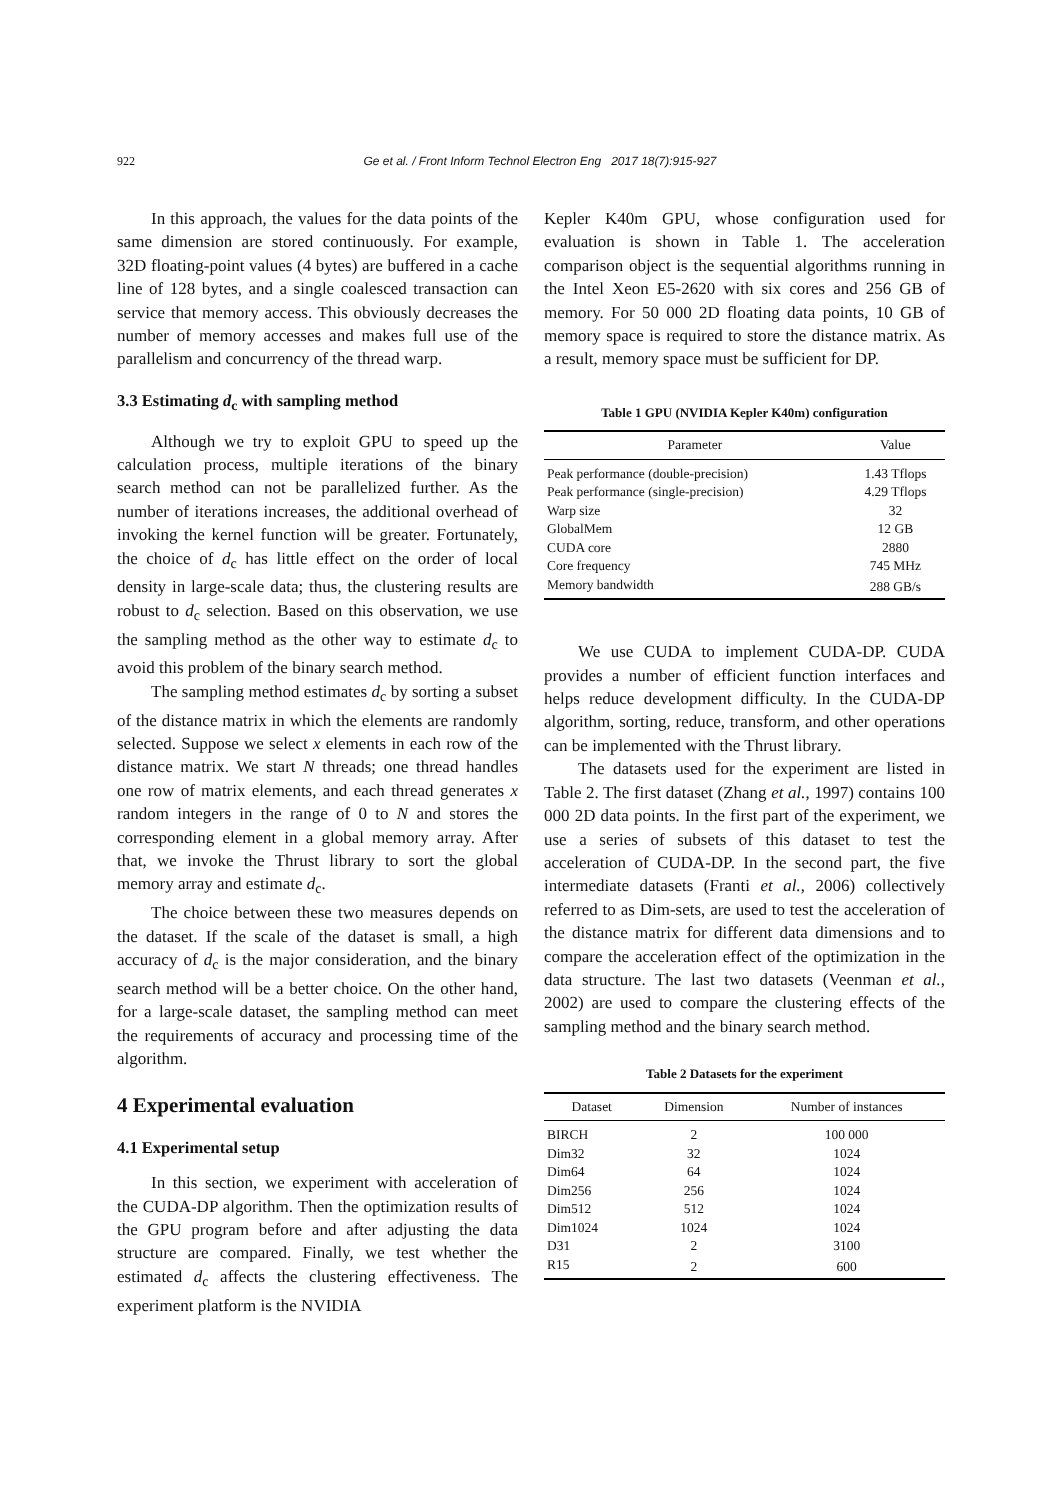922 Ge et al. / Front Inform Technol Electron Eng 2017 18(7):915-927
In this approach, the values for the data points of the same dimension are stored continuously. For example, 32D floating-point values (4 bytes) are buffered in a cache line of 128 bytes, and a single coalesced transaction can service that memory access. This obviously decreases the number of memory accesses and makes full use of the parallelism and concurrency of the thread warp.
3.3 Estimating d<sub>c</sub> with sampling method
Although we try to exploit GPU to speed up the calculation process, multiple iterations of the binary search method can not be parallelized further. As the number of iterations increases, the additional overhead of invoking the kernel function will be greater. Fortunately, the choice of d<sub>c</sub> has little effect on the order of local density in large-scale data; thus, the clustering results are robust to d<sub>c</sub> selection. Based on this observation, we use the sampling method as the other way to estimate d<sub>c</sub> to avoid this problem of the binary search method.
The sampling method estimates d<sub>c</sub> by sorting a subset of the distance matrix in which the elements are randomly selected. Suppose we select x elements in each row of the distance matrix. We start N threads; one thread handles one row of matrix elements, and each thread generates x random integers in the range of 0 to N and stores the corresponding element in a global memory array. After that, we invoke the Thrust library to sort the global memory array and estimate d<sub>c</sub>.
The choice between these two measures depends on the dataset. If the scale of the dataset is small, a high accuracy of d<sub>c</sub> is the major consideration, and the binary search method will be a better choice. On the other hand, for a large-scale dataset, the sampling method can meet the requirements of accuracy and processing time of the algorithm.
4 Experimental evaluation
4.1 Experimental setup
In this section, we experiment with acceleration of the CUDA-DP algorithm. Then the optimization results of the GPU program before and after adjusting the data structure are compared. Finally, we test whether the estimated d<sub>c</sub> affects the clustering effectiveness. The experiment platform is the NVIDIA
Kepler K40m GPU, whose configuration used for evaluation is shown in Table 1. The acceleration comparison object is the sequential algorithms running in the Intel Xeon E5-2620 with six cores and 256 GB of memory. For 50 000 2D floating data points, 10 GB of memory space is required to store the distance matrix. As a result, memory space must be sufficient for DP.
Table 1 GPU (NVIDIA Kepler K40m) configuration
| Parameter | Value |
| --- | --- |
| Peak performance (double-precision) | 1.43 Tflops |
| Peak performance (single-precision) | 4.29 Tflops |
| Warp size | 32 |
| GlobalMem | 12 GB |
| CUDA core | 2880 |
| Core frequency | 745 MHz |
| Memory bandwidth | 288 GB/s |
We use CUDA to implement CUDA-DP. CUDA provides a number of efficient function interfaces and helps reduce development difficulty. In the CUDA-DP algorithm, sorting, reduce, transform, and other operations can be implemented with the Thrust library.
The datasets used for the experiment are listed in Table 2. The first dataset (Zhang et al., 1997) contains 100 000 2D data points. In the first part of the experiment, we use a series of subsets of this dataset to test the acceleration of CUDA-DP. In the second part, the five intermediate datasets (Franti et al., 2006) collectively referred to as Dim-sets, are used to test the acceleration of the distance matrix for different data dimensions and to compare the acceleration effect of the optimization in the data structure. The last two datasets (Veenman et al., 2002) are used to compare the clustering effects of the sampling method and the binary search method.
Table 2 Datasets for the experiment
| Dataset | Dimension | Number of instances |
| --- | --- | --- |
| BIRCH | 2 | 100 000 |
| Dim32 | 32 | 1024 |
| Dim64 | 64 | 1024 |
| Dim256 | 256 | 1024 |
| Dim512 | 512 | 1024 |
| Dim1024 | 1024 | 1024 |
| D31 | 2 | 3100 |
| R15 | 2 | 600 |